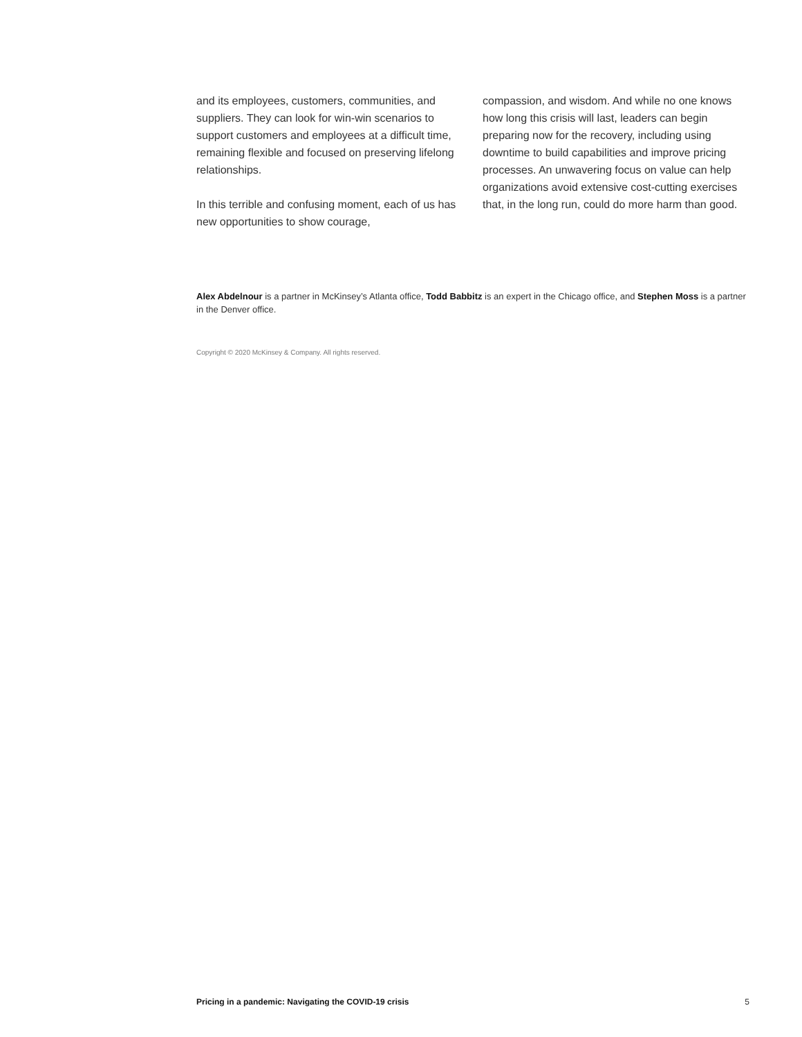and its employees, customers, communities, and suppliers. They can look for win-win scenarios to support customers and employees at a difficult time, remaining flexible and focused on preserving lifelong relationships.
In this terrible and confusing moment, each of us has new opportunities to show courage,
compassion, and wisdom. And while no one knows how long this crisis will last, leaders can begin preparing now for the recovery, including using downtime to build capabilities and improve pricing processes. An unwavering focus on value can help organizations avoid extensive cost-cutting exercises that, in the long run, could do more harm than good.
Alex Abdelnour is a partner in McKinsey’s Atlanta office, Todd Babbitz is an expert in the Chicago office, and Stephen Moss is a partner in the Denver office.
Copyright © 2020 McKinsey & Company. All rights reserved.
Pricing in a pandemic: Navigating the COVID-19 crisis 5